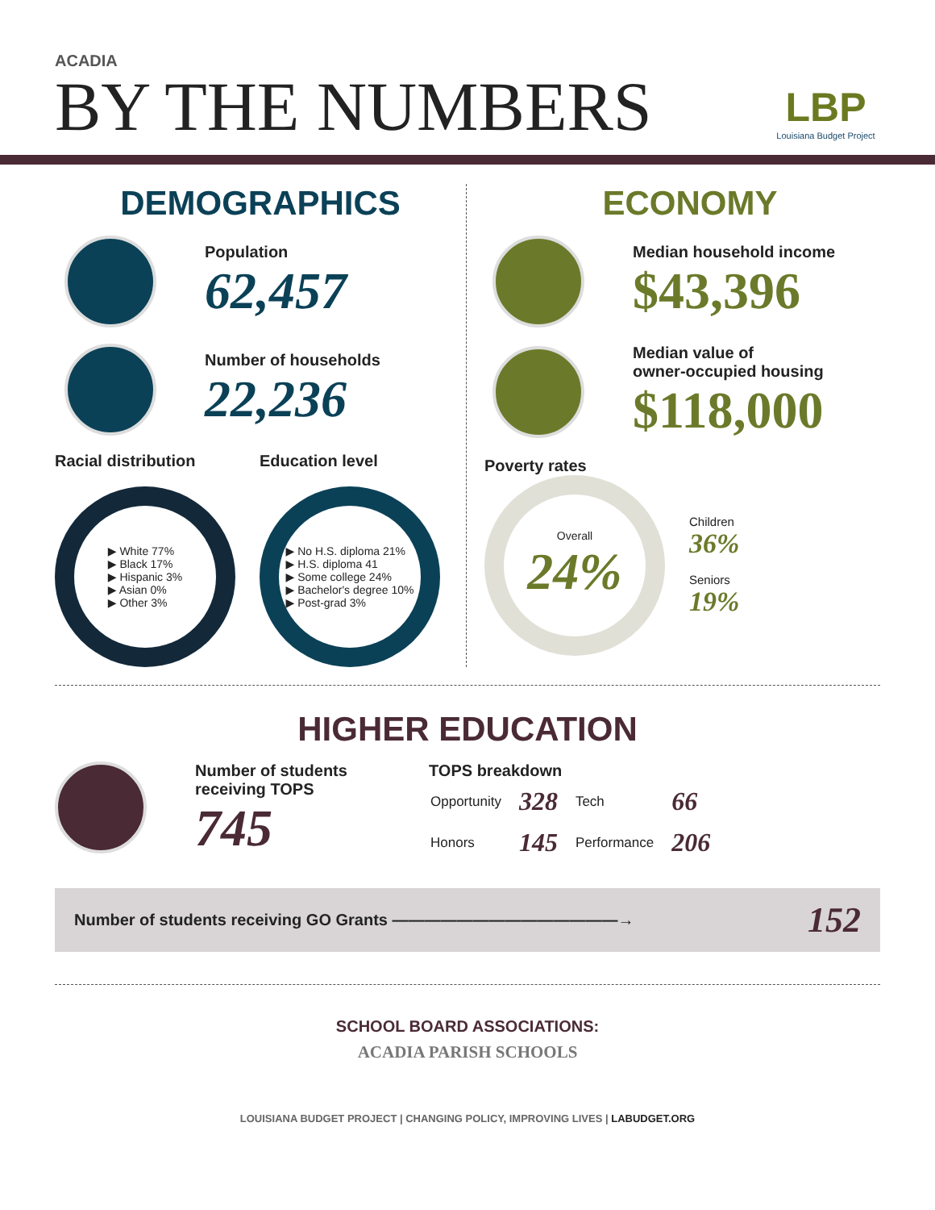ACADIA
BY THE NUMBERS
LBP
Louisiana Budget Project
DEMOGRAPHICS
Population
62,457
Number of households
22,236
Racial distribution
▶ White 77%
▶ Black 17%
▶ Hispanic 3%
▶ Asian 0%
▶ Other 3%
Education level
▶ No H.S. diploma 21%
▶ H.S. diploma 41
▶ Some college 24%
▶ Bachelor's degree 10%
▶ Post-grad 3%
ECONOMY
Median household income
$43,396
Median value of
owner-occupied housing
$118,000
Poverty rates
Overall
24%
Children
36%
Seniors
19%
HIGHER EDUCATION
Number of students
receiving TOPS
745
TOPS breakdown
| Opportunity | 328 | Tech | 66 |
| Honors | 145 | Performance | 206 |
Number of students receiving GO Grants ——————————————→ 152
SCHOOL BOARD ASSOCIATIONS:
ACADIA PARISH SCHOOLS
LOUISIANA BUDGET PROJECT | CHANGING POLICY, IMPROVING LIVES | LABUDGET.ORG